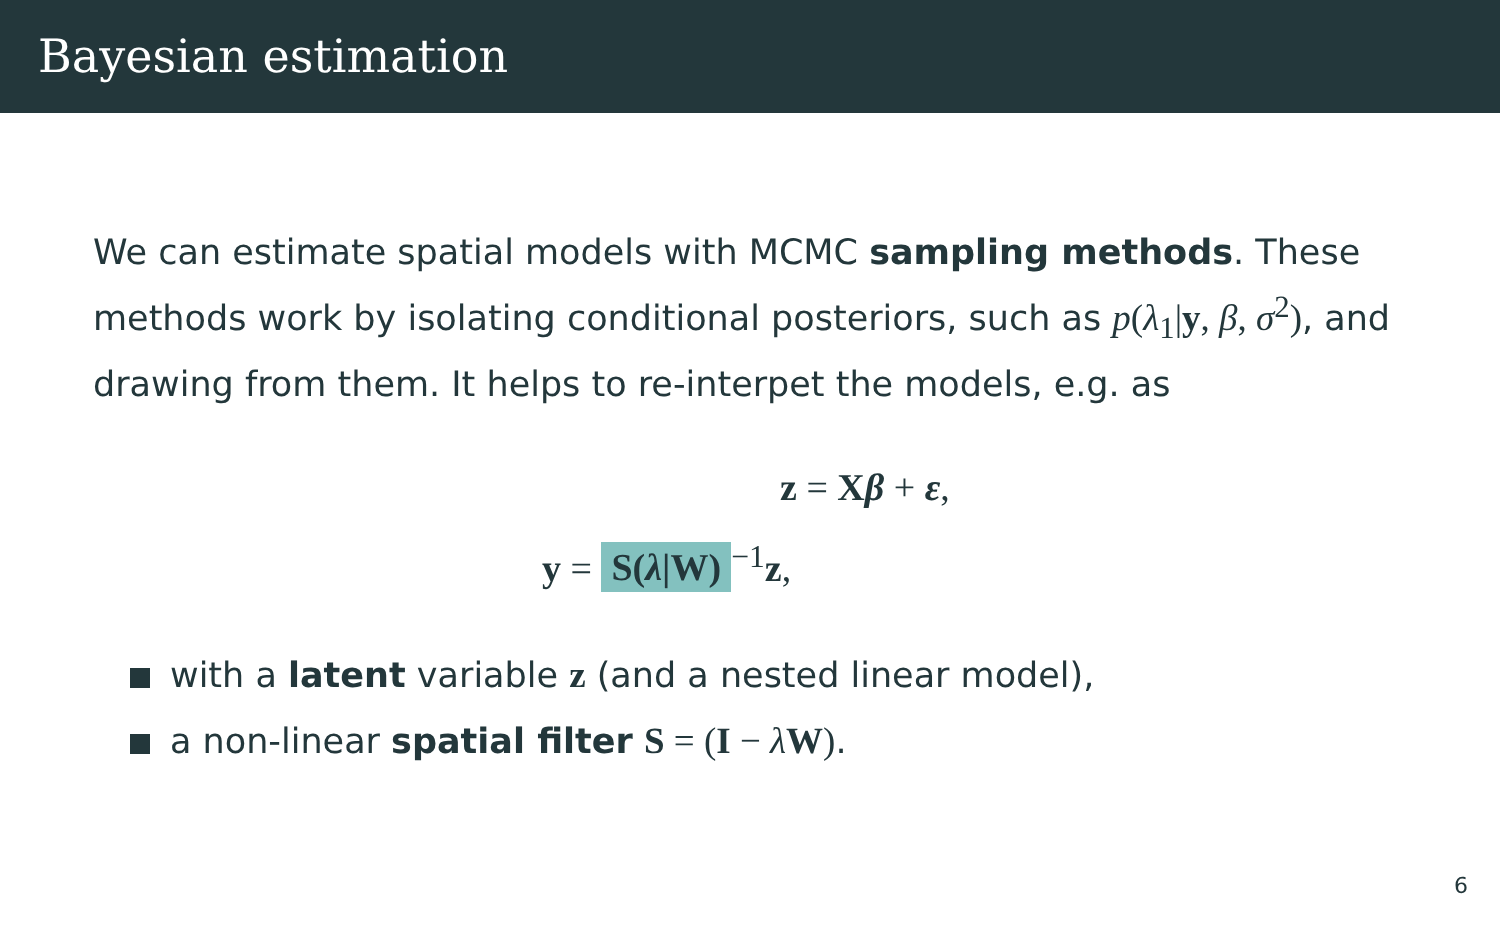Bayesian estimation
We can estimate spatial models with MCMC sampling methods. These methods work by isolating conditional posteriors, such as p(λ<sub>1</sub>|y, β, σ<sup>2</sup>), and drawing from them. It helps to re-interpet the models, e.g. as
z = Xβ + ε,
y = S(λ|W)<sup>−1</sup>z,
with a latent variable z (and a nested linear model),
a non-linear spatial filter S = (I − λW).
6